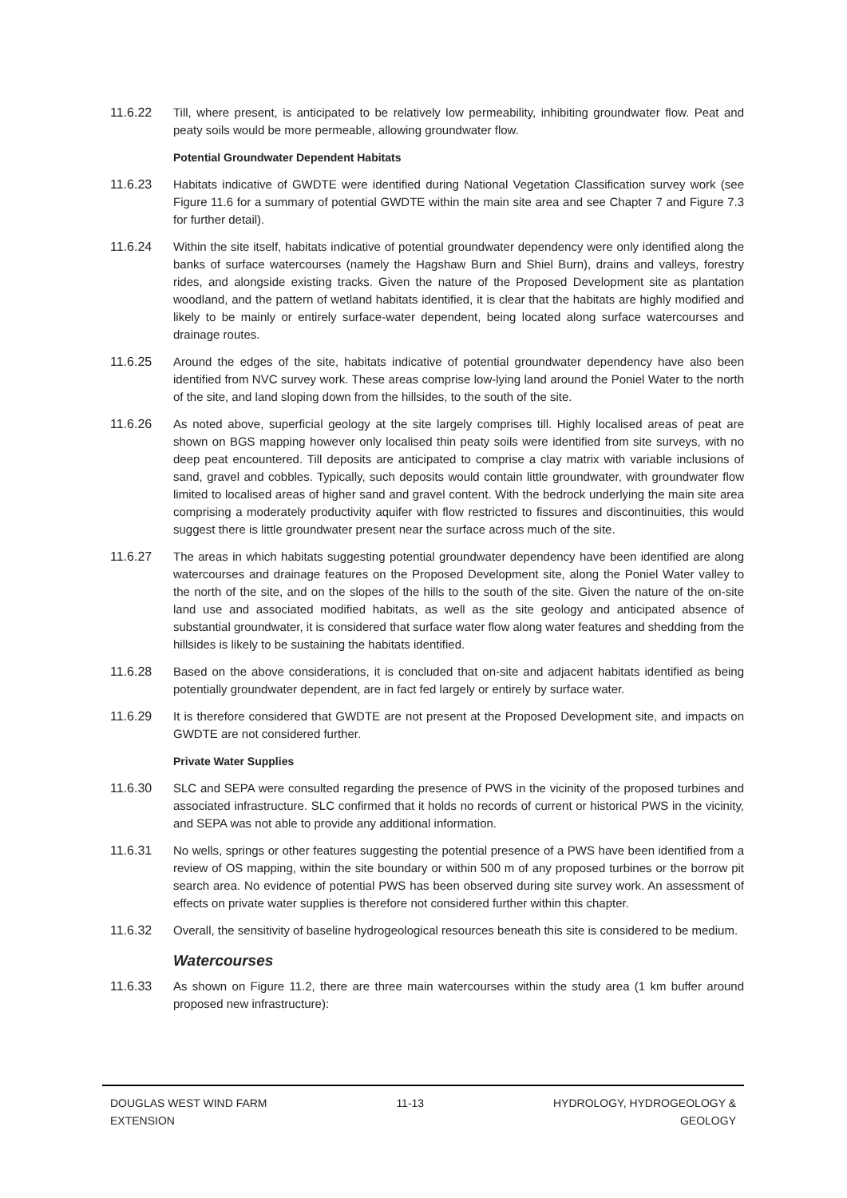11.6.22 Till, where present, is anticipated to be relatively low permeability, inhibiting groundwater flow. Peat and peaty soils would be more permeable, allowing groundwater flow.
Potential Groundwater Dependent Habitats
11.6.23 Habitats indicative of GWDTE were identified during National Vegetation Classification survey work (see Figure 11.6 for a summary of potential GWDTE within the main site area and see Chapter 7 and Figure 7.3 for further detail).
11.6.24 Within the site itself, habitats indicative of potential groundwater dependency were only identified along the banks of surface watercourses (namely the Hagshaw Burn and Shiel Burn), drains and valleys, forestry rides, and alongside existing tracks. Given the nature of the Proposed Development site as plantation woodland, and the pattern of wetland habitats identified, it is clear that the habitats are highly modified and likely to be mainly or entirely surface-water dependent, being located along surface watercourses and drainage routes.
11.6.25 Around the edges of the site, habitats indicative of potential groundwater dependency have also been identified from NVC survey work. These areas comprise low-lying land around the Poniel Water to the north of the site, and land sloping down from the hillsides, to the south of the site.
11.6.26 As noted above, superficial geology at the site largely comprises till. Highly localised areas of peat are shown on BGS mapping however only localised thin peaty soils were identified from site surveys, with no deep peat encountered. Till deposits are anticipated to comprise a clay matrix with variable inclusions of sand, gravel and cobbles. Typically, such deposits would contain little groundwater, with groundwater flow limited to localised areas of higher sand and gravel content. With the bedrock underlying the main site area comprising a moderately productivity aquifer with flow restricted to fissures and discontinuities, this would suggest there is little groundwater present near the surface across much of the site.
11.6.27 The areas in which habitats suggesting potential groundwater dependency have been identified are along watercourses and drainage features on the Proposed Development site, along the Poniel Water valley to the north of the site, and on the slopes of the hills to the south of the site. Given the nature of the on-site land use and associated modified habitats, as well as the site geology and anticipated absence of substantial groundwater, it is considered that surface water flow along water features and shedding from the hillsides is likely to be sustaining the habitats identified.
11.6.28 Based on the above considerations, it is concluded that on-site and adjacent habitats identified as being potentially groundwater dependent, are in fact fed largely or entirely by surface water.
11.6.29 It is therefore considered that GWDTE are not present at the Proposed Development site, and impacts on GWDTE are not considered further.
Private Water Supplies
11.6.30 SLC and SEPA were consulted regarding the presence of PWS in the vicinity of the proposed turbines and associated infrastructure. SLC confirmed that it holds no records of current or historical PWS in the vicinity, and SEPA was not able to provide any additional information.
11.6.31 No wells, springs or other features suggesting the potential presence of a PWS have been identified from a review of OS mapping, within the site boundary or within 500 m of any proposed turbines or the borrow pit search area. No evidence of potential PWS has been observed during site survey work. An assessment of effects on private water supplies is therefore not considered further within this chapter.
11.6.32 Overall, the sensitivity of baseline hydrogeological resources beneath this site is considered to be medium.
Watercourses
11.6.33 As shown on Figure 11.2, there are three main watercourses within the study area (1 km buffer around proposed new infrastructure):
DOUGLAS WEST WIND FARM
EXTENSION
11-13 HYDROLOGY, HYDROGEOLOGY &
GEOLOGY